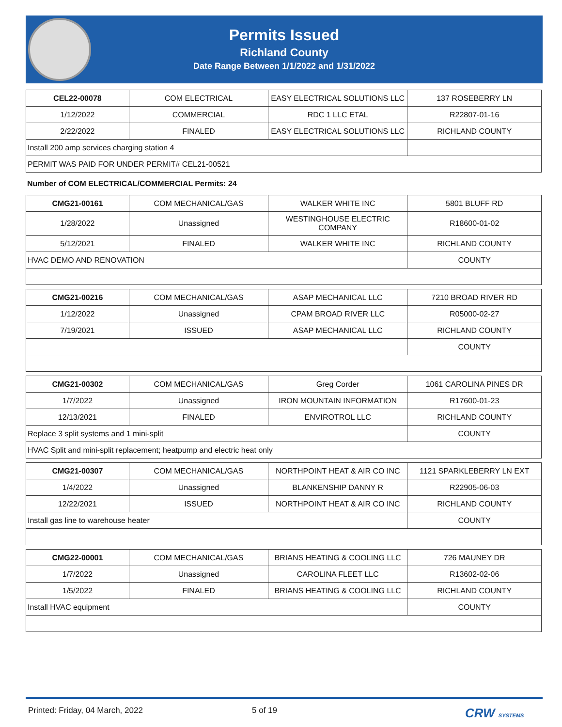Permits Issued
Richland County
Date Range Between 1/1/2022 and 1/31/2022
| CEL22-00078 | COM ELECTRICAL | EASY ELECTRICAL SOLUTIONS LLC | 137 ROSEBERRY LN |
| 1/12/2022 | COMMERCIAL | RDC 1 LLC ETAL | R22807-01-16 |
| 2/22/2022 | FINALED | EASY ELECTRICAL SOLUTIONS LLC | RICHLAND COUNTY |
| Install 200 amp services charging station 4 | | | |
| PERMIT WAS PAID FOR UNDER PERMIT# CEL21-00521 | | | |
Number of COM ELECTRICAL/COMMERCIAL Permits: 24
| CMG21-00161 | COM MECHANICAL/GAS | WALKER WHITE INC | 5801 BLUFF RD |
| 1/28/2022 | Unassigned | WESTINGHOUSE ELECTRIC COMPANY | R18600-01-02 |
| 5/12/2021 | FINALED | WALKER WHITE INC | RICHLAND COUNTY |
| HVAC DEMO AND RENOVATION | | | COUNTY |
| CMG21-00216 | COM MECHANICAL/GAS | ASAP MECHANICAL LLC | 7210 BROAD RIVER RD |
| 1/12/2022 | Unassigned | CPAM BROAD RIVER LLC | R05000-02-27 |
| 7/19/2021 | ISSUED | ASAP MECHANICAL LLC | RICHLAND COUNTY |
| | | | COUNTY |
| CMG21-00302 | COM MECHANICAL/GAS | Greg Corder | 1061 CAROLINA PINES DR |
| 1/7/2022 | Unassigned | IRON MOUNTAIN INFORMATION | R17600-01-23 |
| 12/13/2021 | FINALED | ENVIROTROL LLC | RICHLAND COUNTY |
| Replace 3 split systems and 1 mini-split | | | COUNTY |
| HVAC Split and mini-split replacement; heatpump and electric heat only | | | |
| CMG21-00307 | COM MECHANICAL/GAS | NORTHPOINT HEAT & AIR CO INC | 1121 SPARKLEBERRY LN EXT |
| 1/4/2022 | Unassigned | BLANKENSHIP DANNY R | R22905-06-03 |
| 12/22/2021 | ISSUED | NORTHPOINT HEAT & AIR CO INC | RICHLAND COUNTY |
| Install gas line to warehouse heater | | | COUNTY |
| CMG22-00001 | COM MECHANICAL/GAS | BRIANS HEATING & COOLING LLC | 726 MAUNEY DR |
| 1/7/2022 | Unassigned | CAROLINA FLEET LLC | R13602-02-06 |
| 1/5/2022 | FINALED | BRIANS HEATING & COOLING LLC | RICHLAND COUNTY |
| Install HVAC equipment | | | COUNTY |
Printed: Friday, 04 March, 2022 5 of 19 CRW SYSTEMS